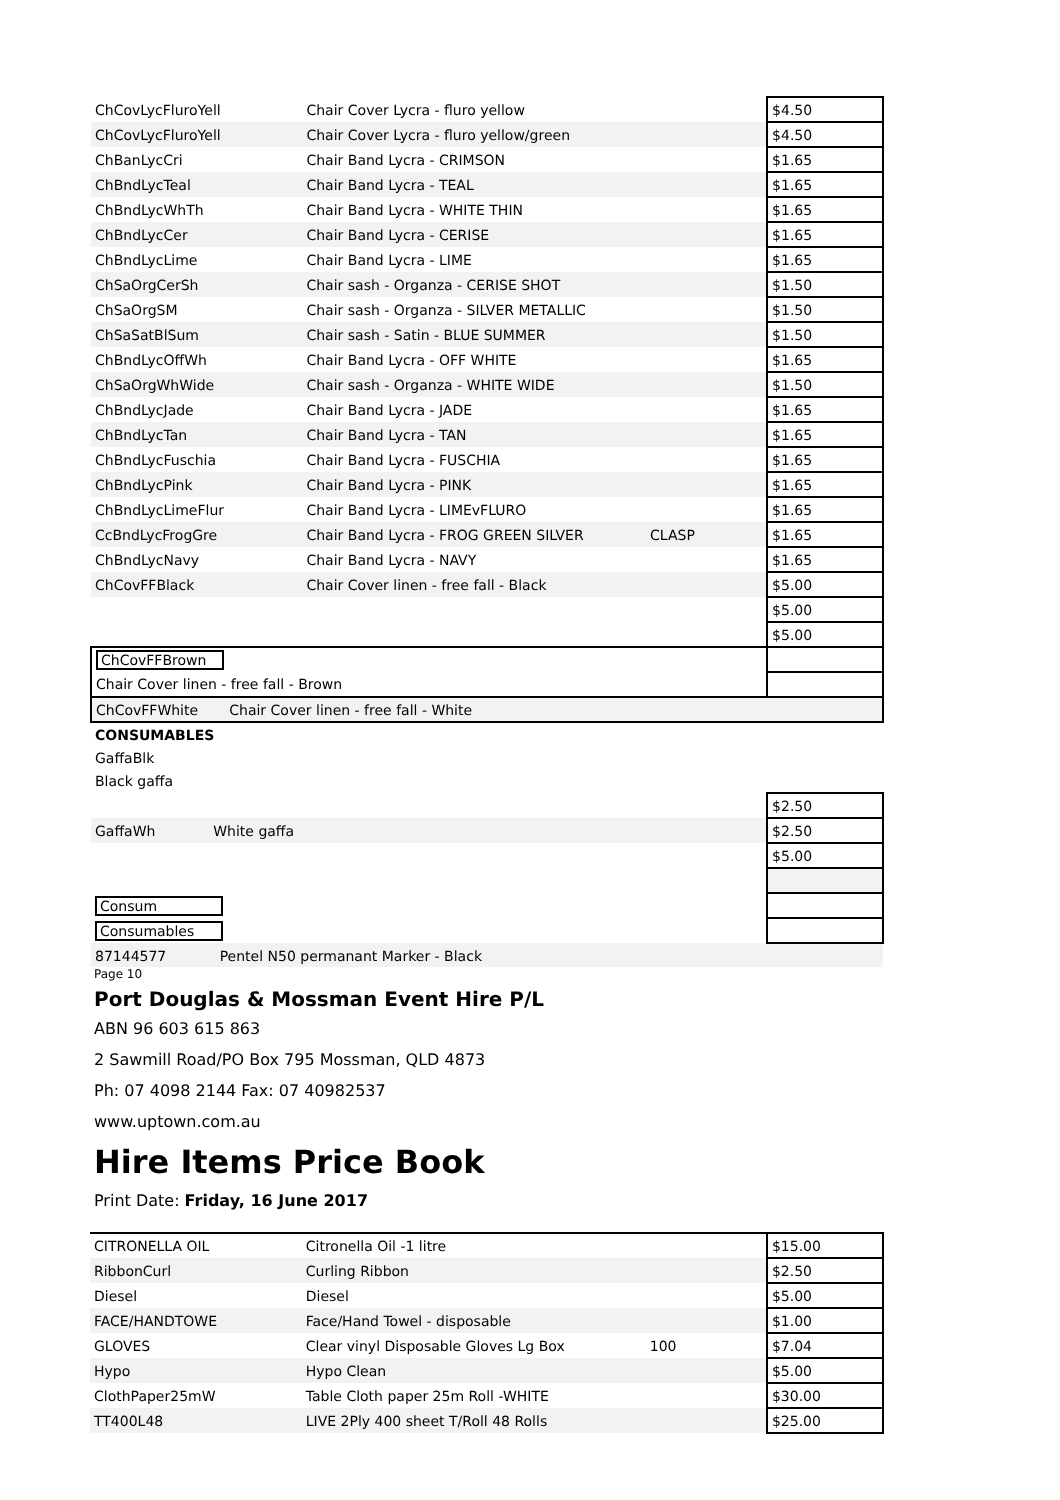| ChCovLycFluroYell | Chair Cover Lycra - fluro yellow | | $4.50 |
| ChCovLycFluroYell | Chair Cover Lycra - fluro yellow/green | | $4.50 |
| ChBanLycCri | Chair Band Lycra - CRIMSON | | $1.65 |
| ChBndLycTeal | Chair Band Lycra - TEAL | | $1.65 |
| ChBndLycWhTh | Chair Band Lycra - WHITE THIN | | $1.65 |
| ChBndLycCer | Chair Band Lycra - CERISE | | $1.65 |
| ChBndLycLime | Chair Band Lycra - LIME | | $1.65 |
| ChSaOrgCerSh | Chair sash - Organza - CERISE SHOT | | $1.50 |
| ChSaOrgSM | Chair sash - Organza - SILVER METALLIC | | $1.50 |
| ChSaSatBlSum | Chair sash - Satin - BLUE SUMMER | | $1.50 |
| ChBndLycOffWh | Chair Band Lycra - OFF WHITE | | $1.65 |
| ChSaOrgWhWide | Chair sash - Organza - WHITE WIDE | | $1.50 |
| ChBndLycJade | Chair Band Lycra - JADE | | $1.65 |
| ChBndLycTan | Chair Band Lycra - TAN | | $1.65 |
| ChBndLycFuschia | Chair Band Lycra - FUSCHIA | | $1.65 |
| ChBndLycPink | Chair Band Lycra - PINK | | $1.65 |
| ChBndLycLimeFlur | Chair Band Lycra - LIMEvFLURO | | $1.65 |
| CcBndLycFrogGre | Chair Band Lycra - FROG GREEN SILVER | CLASP | $1.65 |
| ChBndLycNavy | Chair Band Lycra - NAVY | | $1.65 |
| ChCovFFBlack | Chair Cover linen - free fall - Black | | $5.00 |
| | | | $5.00 |
| | | | $5.00 |
| ChCovFFBrown | | | |
| Chair Cover linen - free fall - Brown | | | |
| ChCovFFWhite Chair Cover linen - free fall - White | | | |
| CONSUMABLES | | | |
| GaffaBlk | | | |
| Black gaffa | | | |
| | | | $2.50 |
| GaffaWh White gaffa | | | $2.50 |
| | | | $5.00 |
| Consum | | | |
| Consumables | | | |
| 87144577 Pentel N50 permanant Marker - Black | | | |
Page 10
Port Douglas & Mossman Event Hire P/L
ABN 96 603 615 863
2 Sawmill Road/PO Box 795 Mossman, QLD 4873
Ph: 07 4098 2144 Fax: 07 40982537
www.uptown.com.au
Hire Items Price Book
Print Date: Friday, 16 June 2017
| CITRONELLA OIL | Citronella Oil -1 litre | | $15.00 |
| RibbonCurl | Curling Ribbon | | $2.50 |
| Diesel | Diesel | | $5.00 |
| FACE/HANDTOWE | Face/Hand Towel - disposable | | $1.00 |
| GLOVES | Clear vinyl Disposable Gloves Lg Box | 100 | $7.04 |
| Hypo | Hypo Clean | | $5.00 |
| ClothPaper25mW | Table Cloth paper 25m Roll -WHITE | | $30.00 |
| TT400L48 | LIVE 2Ply 400 sheet T/Roll 48 Rolls | | $25.00 |